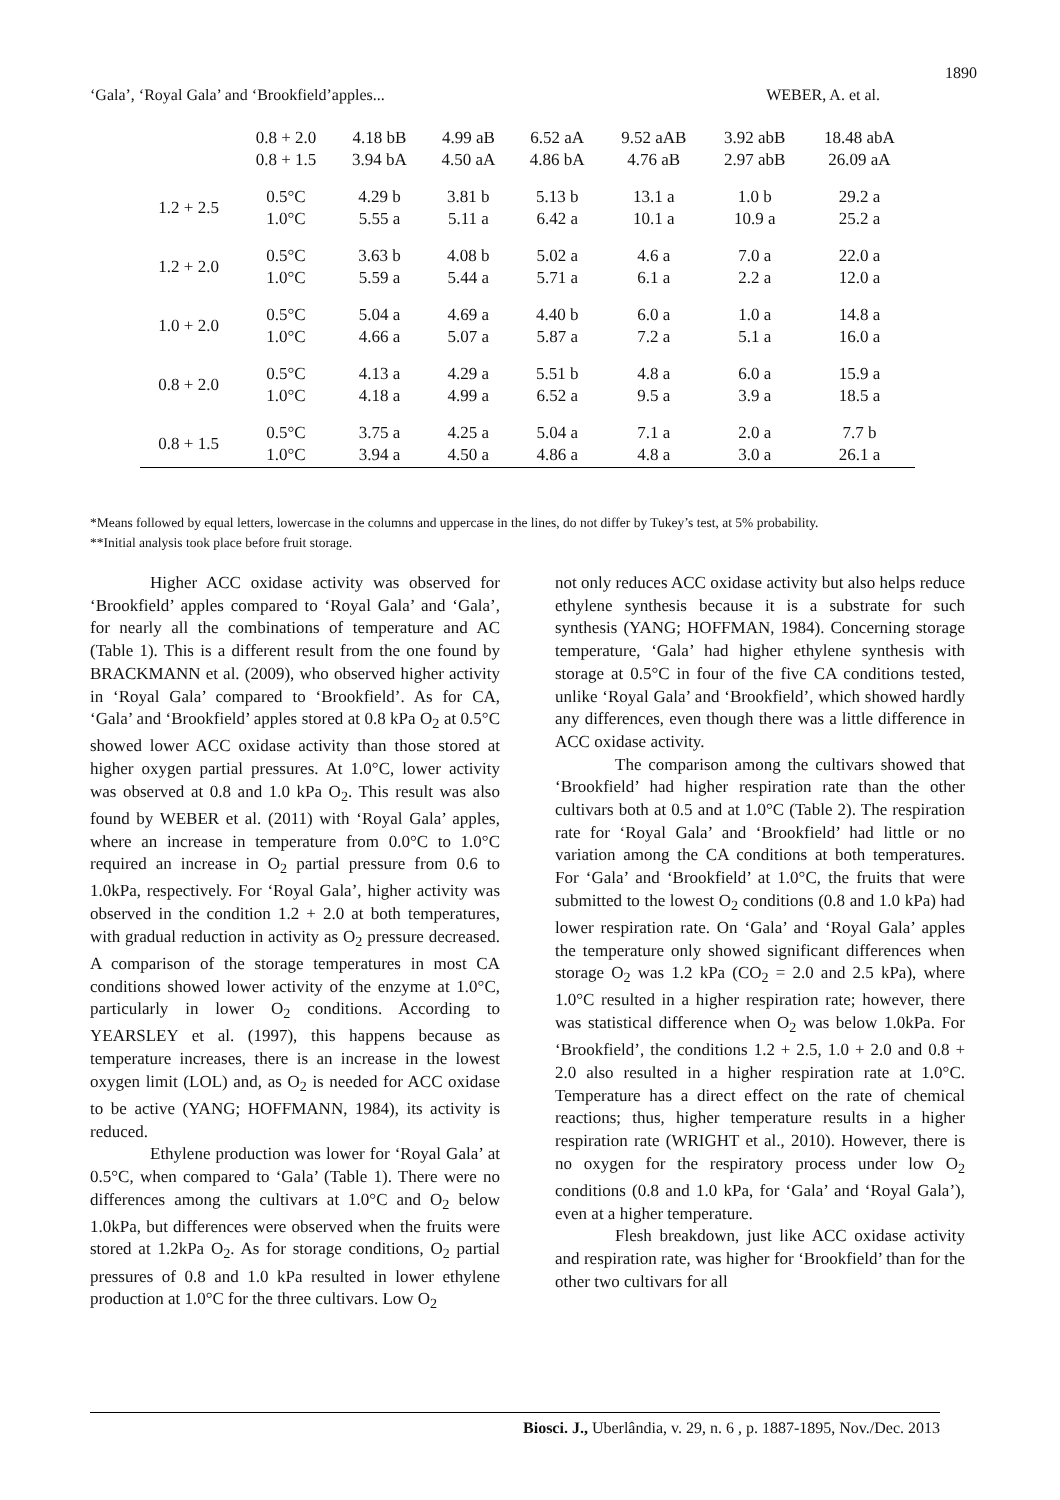1890
‘Gala’, ‘Royal Gala’ and ‘Brookfield’apples... WEBER, A. et al.
| | 0.8 + 2.0 0.8 + 1.5 | 4.18 bB 3.94 bA | 4.99 aB 4.50 aA | 6.52 aA 4.86 bA | 9.52 aAB 4.76 aB | 3.92 abB 2.97 abB | 18.48 abA 26.09 aA |
| 1.2 + 2.5 | 0.5°C 1.0°C | 4.29 b 5.55 a | 3.81 b 5.11 a | 5.13 b 6.42 a | 13.1 a 10.1 a | 1.0 b 10.9 a | 29.2 a 25.2 a |
| 1.2 + 2.0 | 0.5°C 1.0°C | 3.63 b 5.59 a | 4.08 b 5.44 a | 5.02 a 5.71 a | 4.6 a 6.1 a | 7.0 a 2.2 a | 22.0 a 12.0 a |
| 1.0 + 2.0 | 0.5°C 1.0°C | 5.04 a 4.66 a | 4.69 a 5.07 a | 4.40 b 5.87 a | 6.0 a 7.2 a | 1.0 a 5.1 a | 14.8 a 16.0 a |
| 0.8 + 2.0 | 0.5°C 1.0°C | 4.13 a 4.18 a | 4.29 a 4.99 a | 5.51 b 6.52 a | 4.8 a 9.5 a | 6.0 a 3.9 a | 15.9 a 18.5 a |
| 0.8 + 1.5 | 0.5°C 1.0°C | 3.75 a 3.94 a | 4.25 a 4.50 a | 5.04 a 4.86 a | 7.1 a 4.8 a | 2.0 a 3.0 a | 7.7 b 26.1 a |
*Means followed by equal letters, lowercase in the columns and uppercase in the lines, do not differ by Tukey’s test, at 5% probability.
**Initial analysis took place before fruit storage.
Higher ACC oxidase activity was observed for ‘Brookfield’ apples compared to ‘Royal Gala’ and ‘Gala’, for nearly all the combinations of temperature and AC (Table 1). This is a different result from the one found by BRACKMANN et al. (2009), who observed higher activity in ‘Royal Gala’ compared to ‘Brookfield’. As for CA, ‘Gala’ and ‘Brookfield’ apples stored at 0.8 kPa O<sub>2</sub> at 0.5°C showed lower ACC oxidase activity than those stored at higher oxygen partial pressures. At 1.0°C, lower activity was observed at 0.8 and 1.0 kPa O<sub>2</sub>. This result was also found by WEBER et al. (2011) with ‘Royal Gala’ apples, where an increase in temperature from 0.0°C to 1.0°C required an increase in O<sub>2</sub> partial pressure from 0.6 to 1.0kPa, respectively. For ‘Royal Gala’, higher activity was observed in the condition 1.2 + 2.0 at both temperatures, with gradual reduction in activity as O<sub>2</sub> pressure decreased. A comparison of the storage temperatures in most CA conditions showed lower activity of the enzyme at 1.0°C, particularly in lower O<sub>2</sub> conditions. According to YEARSLEY et al. (1997), this happens because as temperature increases, there is an increase in the lowest oxygen limit (LOL) and, as O<sub>2</sub> is needed for ACC oxidase to be active (YANG; HOFFMANN, 1984), its activity is reduced.
Ethylene production was lower for ‘Royal Gala’ at 0.5°C, when compared to ‘Gala’ (Table 1). There were no differences among the cultivars at 1.0°C and O<sub>2</sub> below 1.0kPa, but differences were observed when the fruits were stored at 1.2kPa O<sub>2</sub>. As for storage conditions, O<sub>2</sub> partial pressures of 0.8 and 1.0 kPa resulted in lower ethylene production at 1.0°C for the three cultivars. Low O<sub>2</sub>
not only reduces ACC oxidase activity but also helps reduce ethylene synthesis because it is a substrate for such synthesis (YANG; HOFFMAN, 1984). Concerning storage temperature, ‘Gala’ had higher ethylene synthesis with storage at 0.5°C in four of the five CA conditions tested, unlike ‘Royal Gala’ and ‘Brookfield’, which showed hardly any differences, even though there was a little difference in ACC oxidase activity.
The comparison among the cultivars showed that ‘Brookfield’ had higher respiration rate than the other cultivars both at 0.5 and at 1.0°C (Table 2). The respiration rate for ‘Royal Gala’ and ‘Brookfield’ had little or no variation among the CA conditions at both temperatures. For ‘Gala’ and ‘Brookfield’ at 1.0°C, the fruits that were submitted to the lowest O<sub>2</sub> conditions (0.8 and 1.0 kPa) had lower respiration rate. On ‘Gala’ and ‘Royal Gala’ apples the temperature only showed significant differences when storage O<sub>2</sub> was 1.2 kPa (CO<sub>2</sub> = 2.0 and 2.5 kPa), where 1.0°C resulted in a higher respiration rate; however, there was statistical difference when O<sub>2</sub> was below 1.0kPa. For ‘Brookfield’, the conditions 1.2 + 2.5, 1.0 + 2.0 and 0.8 + 2.0 also resulted in a higher respiration rate at 1.0°C. Temperature has a direct effect on the rate of chemical reactions; thus, higher temperature results in a higher respiration rate (WRIGHT et al., 2010). However, there is no oxygen for the respiratory process under low O<sub>2</sub> conditions (0.8 and 1.0 kPa, for ‘Gala’ and ‘Royal Gala’), even at a higher temperature.
Flesh breakdown, just like ACC oxidase activity and respiration rate, was higher for ‘Brookfield’ than for the other two cultivars for all
Biosci. J., Uberlândia, v. 29, n. 6 , p. 1887-1895, Nov./Dec. 2013